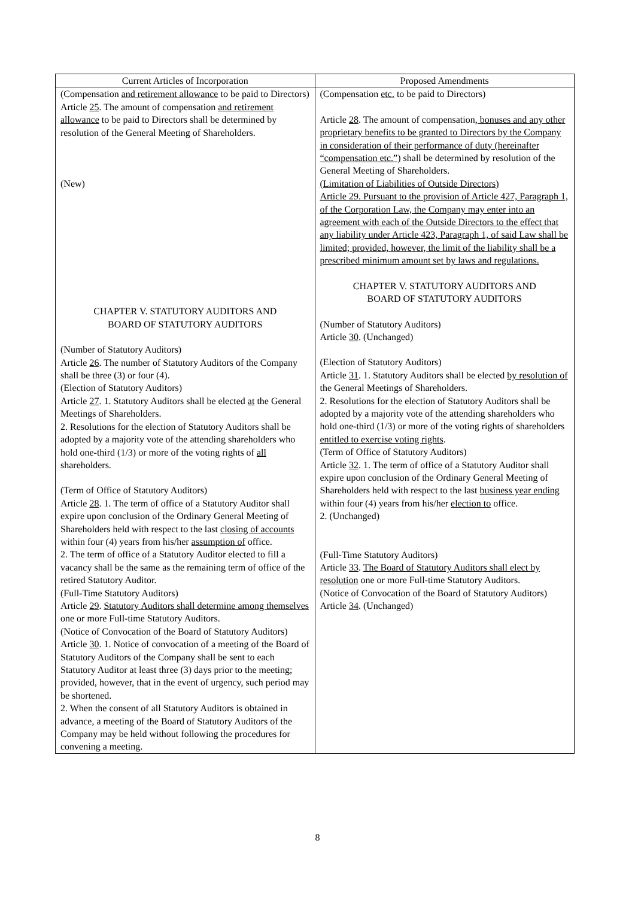| Current Articles of Incorporation | Proposed Amendments |
| --- | --- |
| (Compensation and retirement allowance to be paid to Directors) Article 25 . The amount of compensation and retirement allowance to be paid to Directors shall be determined by resolution of the General Meeting of Shareholders. (New) CHAPTER V. STATUTORY AUDITORS AND BOARD OF STATUTORY AUDITORS (Number of Statutory Auditors) Article 26 . The number of Statutory Auditors of the Company shall be three (3) or four (4). (Election of Statutory Auditors) Article 27 . 1. Statutory Auditors shall be elected at the General Meetings of Shareholders. 2. Resolutions for the election of Statutory Auditors shall be adopted by a majority vote of the attending shareholders who hold one-third (1/3) or more of the voting rights of all shareholders. (Term of Office of Statutory Auditors) Article 28 . 1. The term of office of a Statutory Auditor shall expire upon conclusion of the Ordinary General Meeting of Shareholders held with respect to the last closing of accounts within four (4) years from his/her assumption of office. 2. The term of office of a Statutory Auditor elected to fill a vacancy shall be the same as the remaining term of office of the retired Statutory Auditor. (Full-Time Statutory Auditors) Article 29 . Statutory Auditors shall determine among themselves one or more Full-time Statutory Auditors. (Notice of Convocation of the Board of Statutory Auditors) Article 30 . 1. Notice of convocation of a meeting of the Board of Statutory Auditors of the Company shall be sent to each Statutory Auditor at least three (3) days prior to the meeting; provided, however, that in the event of urgency, such period may be shortened. 2. When the consent of all Statutory Auditors is obtained in advance, a meeting of the Board of Statutory Auditors of the Company may be held without following the procedures for convening a meeting. | (Compensation etc. to be paid to Directors) Article 28 . The amount of compensation , bonuses and any other proprietary benefits to be granted to Directors by the Company in consideration of their performance of duty (hereinafter “compensation etc.”) shall be determined by resolution of the General Meeting of Shareholders. (Limitation of Liabilities of Outside Directors) Article 29. Pursuant to the provision of Article 427, Paragraph 1, of the Corporation Law, the Company may enter into an agreement with each of the Outside Directors to the effect that any liability under Article 423, Paragraph 1, of said Law shall be limited; provided, however, the limit of the liability shall be a prescribed minimum amount set by laws and regulations. CHAPTER V. STATUTORY AUDITORS AND BOARD OF STATUTORY AUDITORS (Number of Statutory Auditors) Article 30 . (Unchanged) (Election of Statutory Auditors) Article 31 . 1. Statutory Auditors shall be elected by resolution of the General Meetings of Shareholders. 2. Resolutions for the election of Statutory Auditors shall be adopted by a majority vote of the attending shareholders who hold one-third (1/3) or more of the voting rights of shareholders entitled to exercise voting rights . (Term of Office of Statutory Auditors) Article 32 . 1. The term of office of a Statutory Auditor shall expire upon conclusion of the Ordinary General Meeting of Shareholders held with respect to the last business year ending within four (4) years from his/her election to office. 2. (Unchanged) (Full-Time Statutory Auditors) Article 33 . The Board of Statutory Auditors shall elect by resolution one or more Full-time Statutory Auditors. (Notice of Convocation of the Board of Statutory Auditors) Article 34 . (Unchanged) |
8